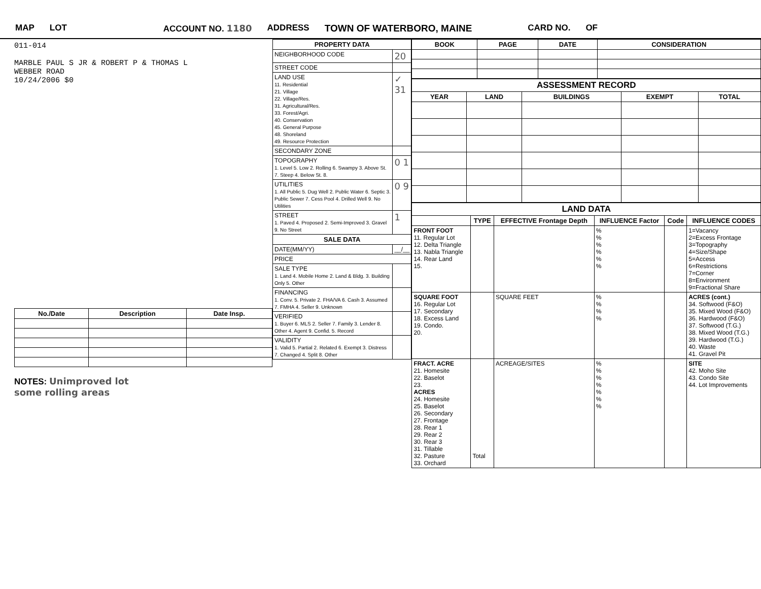MAP LOT ACCOUNT NO. 1180 ADDRESS TOWN OF WATERBORO, MAINE CARD NO. OF
011-014
MARBLE PAUL S JR & ROBERT P & THOMAS L
WEBBER ROAD
10/24/2006 $0
| No./Date | Description | Date Insp. |
| --- | --- | --- |
NOTES: Unimproved lot
some rolling areas
| PROPERTY DATA | |
| --- | --- |
| NEIGHBORHOOD CODE | 20 |
| STREET CODE | |
| LAND USE 11. Residential 21. Village 22. Village/Res. 31. Agricultural/Res. 33. Forest/Agri. 40. Conservation 45. General Purpose 48. Shoreland 49. Resource Protection | ✓ 31 |
| SECONDARY ZONE | |
| TOPOGRAPHY 1. Level 5. Low 2. Rolling 6. Swampy 3. Above St. 7. Steep 4. Below St. 8. | 0 1 |
| UTILITIES 1. All Public 5. Dug Well 2. Public Water 6. Septic 3. Public Sewer 7. Cess Pool 4. Drilled Well 9. No Utilities | 0 9 |
| STREET 1. Paved 4. Proposed 2. Semi-Improved 3. Gravel 9. No Street | 1 |
| SALE DATA | |
| DATE(MM/YY) | __/__ |
| PRICE | |
| SALE TYPE 1. Land 4. Mobile Home 2. Land & Bldg. 3. Building Only 5. Other | |
| FINANCING 1. Conv. 5. Private 2. FHA/VA 6. Cash 3. Assumed 7. FMHA 4. Seller 9. Unknown | |
| VERIFIED 1. Buyer 6. MLS 2. Seller 7. Family 3. Lender 8. Other 4. Agent 9. Confid. 5. Record | |
| VALIDITY 1. Valid 5. Partial 2. Related 6. Exempt 3. Distress 7. Changed 4. Split 8. Other | |
| BOOK | PAGE | DATE | CONSIDERATION |
| --- | --- | --- | --- |
| ASSESSMENT RECORD | | | | |
| --- | --- | --- | --- | --- |
| YEAR | LAND | BUILDINGS | EXEMPT | TOTAL |
| LAND DATA | | | | | |
| --- | --- | --- | --- | --- | --- |
| | TYPE | EFFECTIVE Frontage Depth | INFLUENCE Factor | Code | INFLUENCE CODES |
| FRONT FOOT 11. Regular Lot 12. Delta Triangle 13. Nabla Triangle 14. Rear Land 15. | | | % % % % % % | | 1=Vacancy 2=Excess Frontage 3=Topography 4=Size/Shape 5=Access 6=Restrictions 7=Corner 8=Environment 9=Fractional Share |
| SQUARE FOOT 16. Regular Lot 17. Secondary 18. Excess Land 19. Condo. 20. | | SQUARE FEET | % % % % | | ACRES (cont.) 34. Softwood (F&O) 35. Mixed Wood (F&O) 36. Hardwood (F&O) 37. Softwood (T.G.) 38. Mixed Wood (T.G.) 39. Hardwood (T.G.) 40. Waste 41. Gravel Pit |
| FRACT. ACRE 21. Homesite 22. Baselot 23. ACRES 24. Homesite 25. Baselot 26. Secondary 27. Frontage 28. Rear 1 29. Rear 2 30. Rear 3 31. Tillable 32. Pasture 33. Orchard | Total | ACREAGE/SITES | % % % % % % % | | SITE 42. Moho Site 43. Condo Site 44. Lot Improvements |